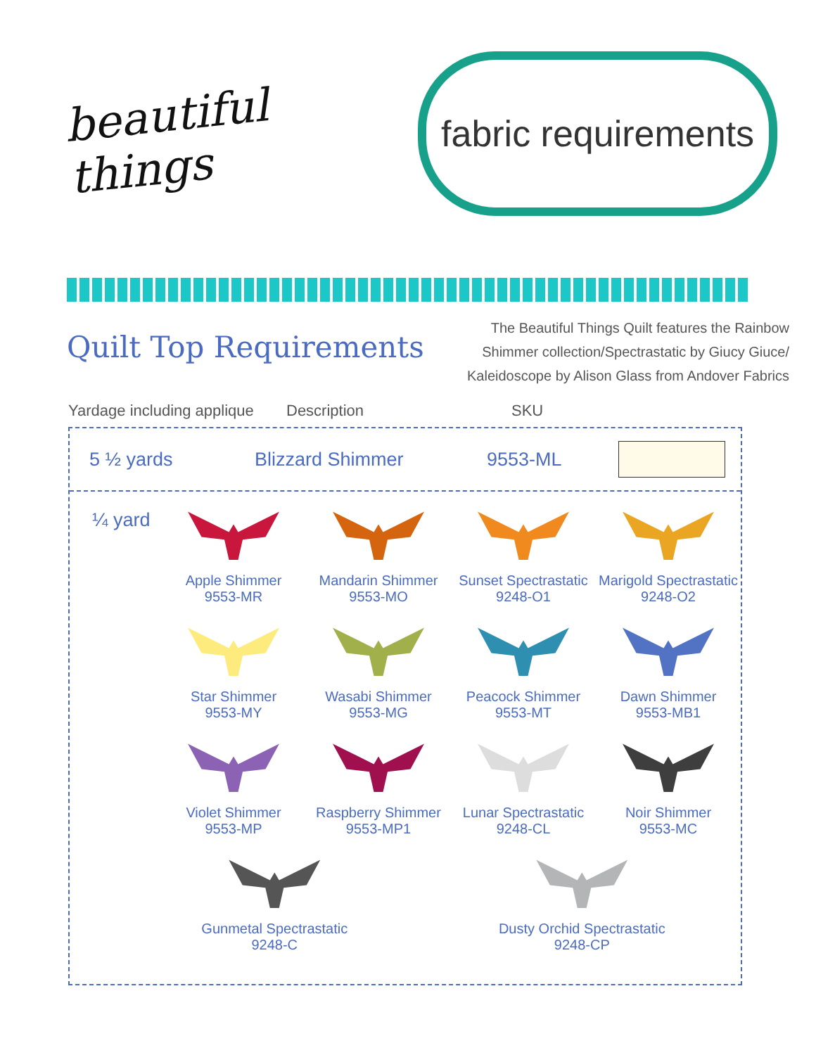beautiful things
fabric requirements
Quilt Top Requirements
The Beautiful Things Quilt features the Rainbow
Shimmer collection/Spectrastatic by Giucy Giuce/
Kaleidoscope by Alison Glass from Andover Fabrics
Yardage including applique Description SKU
5 ½ yards Blizzard Shimmer 9553-ML
¼ yard
Apple Shimmer
9553-MR
Mandarin Shimmer
9553-MO
Sunset Spectrastatic
9248-O1
Marigold Spectrastatic
9248-O2
Star Shimmer
9553-MY
Wasabi Shimmer
9553-MG
Peacock Shimmer
9553-MT
Dawn Shimmer
9553-MB1
Violet Shimmer
9553-MP
Raspberry Shimmer
9553-MP1
Lunar Spectrastatic
9248-CL
Noir Shimmer
9553-MC
Gunmetal Spectrastatic
9248-C
Dusty Orchid Spectrastatic
9248-CP